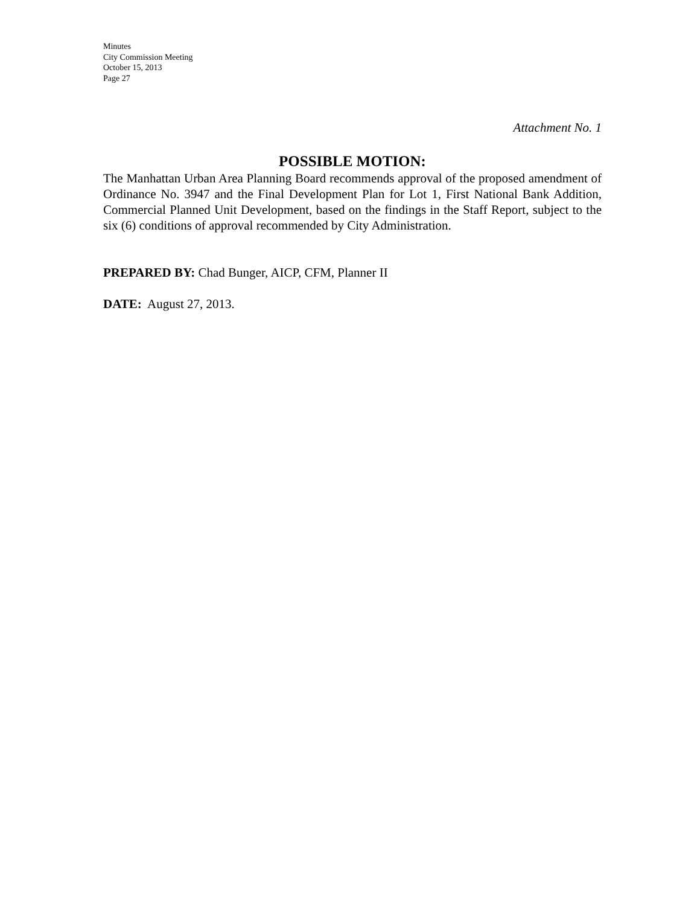Minutes
City Commission Meeting
October 15, 2013
Page 27
Attachment No. 1
POSSIBLE MOTION:
The Manhattan Urban Area Planning Board recommends approval of the proposed amendment of Ordinance No. 3947 and the Final Development Plan for Lot 1, First National Bank Addition, Commercial Planned Unit Development, based on the findings in the Staff Report, subject to the six (6) conditions of approval recommended by City Administration.
PREPARED BY: Chad Bunger, AICP, CFM, Planner II
DATE: August 27, 2013.